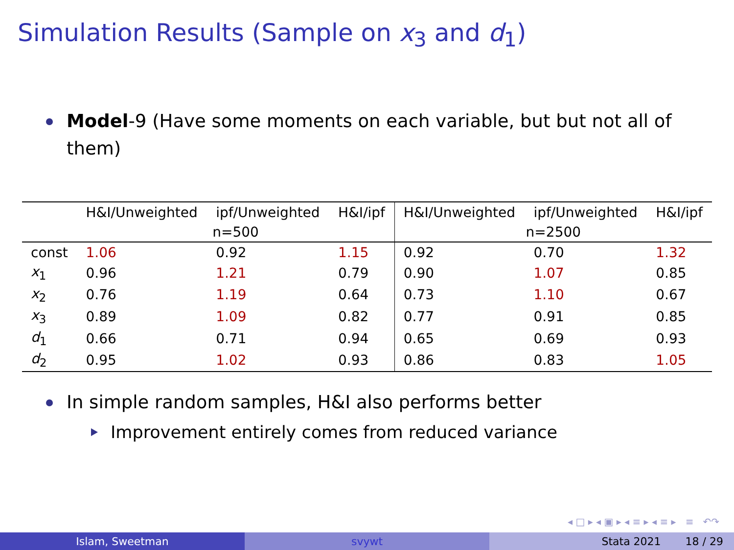Simulation Results (Sample on x<sub>3</sub> and d<sub>1</sub>)
Model-9 (Have some moments on each variable, but but not all of them)
| | H&I/Unweighted | ipf/Unweighted | H&I/ipf | H&I/Unweighted | ipf/Unweighted | H&I/ipf |
| --- | --- | --- | --- | --- | --- | --- |
| | n=500 | | | n=2500 | | |
| const | 1.06 | 0.92 | 1.15 | 0.92 | 0.70 | 1.32 |
| x<sub>1</sub> | 0.96 | 1.21 | 0.79 | 0.90 | 1.07 | 0.85 |
| x<sub>2</sub> | 0.76 | 1.19 | 0.64 | 0.73 | 1.10 | 0.67 |
| x<sub>3</sub> | 0.89 | 1.09 | 0.82 | 0.77 | 0.91 | 0.85 |
| d<sub>1</sub> | 0.66 | 0.71 | 0.94 | 0.65 | 0.69 | 0.93 |
| d<sub>2</sub> | 0.95 | 1.02 | 0.93 | 0.86 | 0.83 | 1.05 |
In simple random samples, H&I also performs better
Improvement entirely comes from reduced variance
◂ □ ▸ ◂ ▣ ▸ ◂ ≡ ▸ ◂ ≡ ▸ ≡ ↶↷
Islam, Sweetman svywt Stata 2021 18 / 29